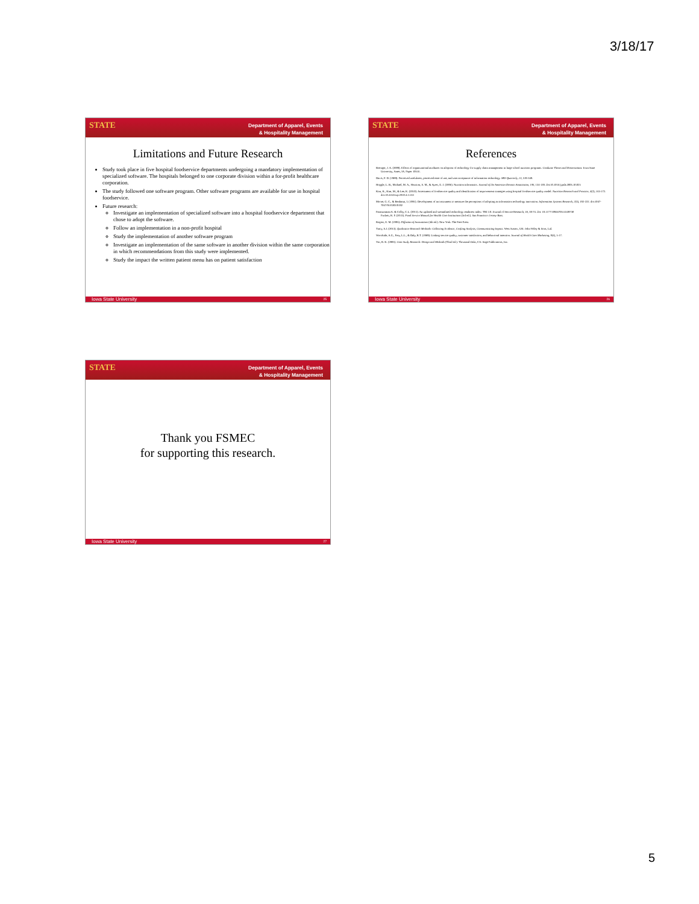3/18/17
Department of Apparel, Events
& Hospitality Management
STATE
Limitations and Future Research
Study took place in five hospital foodservice departments undergoing a mandatory implementation of specialized software. The hospitals belonged to one corporate division within a for-profit healthcare corporation.
The study followed one software program. Other software programs are available for use in hospital foodservice.
Future research:
Investigate an implementation of specialized software into a hospital foodservice department that chose to adopt the software.
Follow an implementation in a non-profit hospital
Study the implementation of another software program
Investigate an implementation of the same software in another division within the same corporation in which recommendations from this study were implemented.
Study the impact the written patient menu has on patient satisfaction
Iowa State University 25
Department of Apparel, Events
& Hospitality Management
STATE
References
Boettger, J. A. (2009). Effects of organizational attributes on adoption of technology for supply chain management in large school nutrition programs. Graduate Theses and Dissertations. Iowa State University, Ames, IA. Paper 10516.
Davis, F. D. (1989). Perceived usefulness, perceived ease of use, and user acceptance of information technology. MIS Quarterly, 13, 319-340.
Hoggle, L. B., Michael, M. A., Houston, S. M., & Ayres, E. J. (2006). Nutrition informatics. Journal of the American Dietetic Association, 106, 134-139. doi:10.1016/j.jada.2005.10.025
Kim, K., Kim, M., & Lee, K. (2010). Assessment of foodservice quality and identification of improvement strategies using hospital foodservice quality model. Nutrition Research and Practice, 4(2), 163-172. doi:10.4162/nrp.2010.4.2.163
Moore, G. C., & Benbasat, I. (1991). Development of an instrument to measure the perceptions of adopting an information technology innovation. Information Systems Research, 2(3), 192-222. doi:1047-7047/91/0203/0192
Parasuraman A. & Colby, C.L. (2015). An updated and streamlined technology readiness index: TRI 2.0. Journal of Service Research, 18, 59-74. doi: 10.1177/1094670514539730
Puckett, R. P. (2013). Food Service Manual for Health Care Institutions (3rd ed.). San Francisco: Jossey-Bass.
Rogers, E. M. (1995). Diffusion of Innovations (4th ed.). New York: The Free Press.
Tracy, S.J. (2013). Qualitative Research Methods: Collecting Evidence, Crafting Analysis, Communicating Impact. West Sussex, UK: John Wiley & Sons, Ltd.
Woodside, A.G., Frey, L.L., & Daly, R.T. (1989). Linking service quality, customer satisfaction, and behavioral intention. Journal of Health Care Marketing, 9(4), 5-17.
Yin, R. K. (2003). Case Study Research: Design and Methods (Third ed.). Thousand Oaks, CA: Sage Publications, Inc.
Iowa State University 26
Department of Apparel, Events
& Hospitality Management
STATE
Thank you FSMEC
for supporting this research.
Iowa State University 27
5